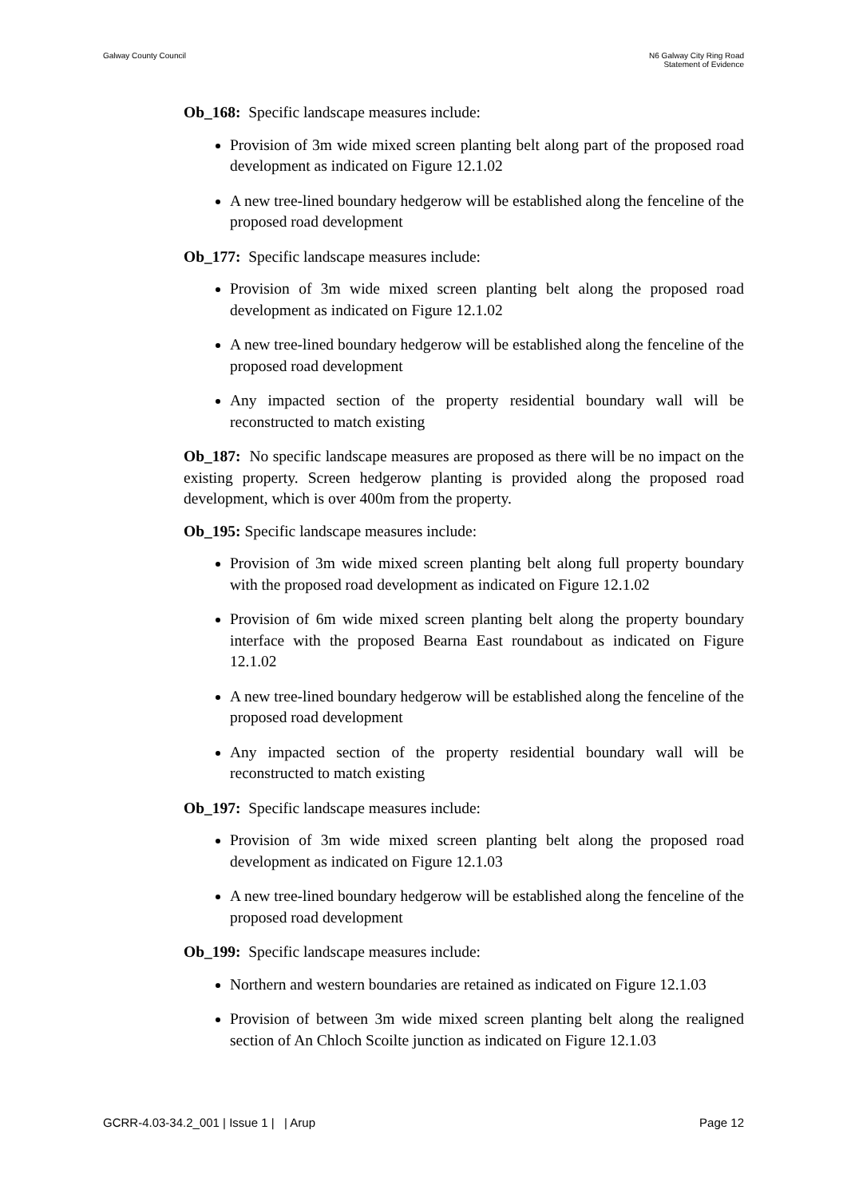Galway County Council N6 Galway City Ring Road
Statement of Evidence
Ob_168: Specific landscape measures include:
Provision of 3m wide mixed screen planting belt along part of the proposed road development as indicated on Figure 12.1.02
A new tree-lined boundary hedgerow will be established along the fenceline of the proposed road development
Ob_177: Specific landscape measures include:
Provision of 3m wide mixed screen planting belt along the proposed road development as indicated on Figure 12.1.02
A new tree-lined boundary hedgerow will be established along the fenceline of the proposed road development
Any impacted section of the property residential boundary wall will be reconstructed to match existing
Ob_187: No specific landscape measures are proposed as there will be no impact on the existing property. Screen hedgerow planting is provided along the proposed road development, which is over 400m from the property.
Ob_195: Specific landscape measures include:
Provision of 3m wide mixed screen planting belt along full property boundary with the proposed road development as indicated on Figure 12.1.02
Provision of 6m wide mixed screen planting belt along the property boundary interface with the proposed Bearna East roundabout as indicated on Figure 12.1.02
A new tree-lined boundary hedgerow will be established along the fenceline of the proposed road development
Any impacted section of the property residential boundary wall will be reconstructed to match existing
Ob_197: Specific landscape measures include:
Provision of 3m wide mixed screen planting belt along the proposed road development as indicated on Figure 12.1.03
A new tree-lined boundary hedgerow will be established along the fenceline of the proposed road development
Ob_199: Specific landscape measures include:
Northern and western boundaries are retained as indicated on Figure 12.1.03
Provision of between 3m wide mixed screen planting belt along the realigned section of An Chloch Scoilte junction as indicated on Figure 12.1.03
GCRR-4.03-34.2_001 | Issue 1 | | Arup
Page 12